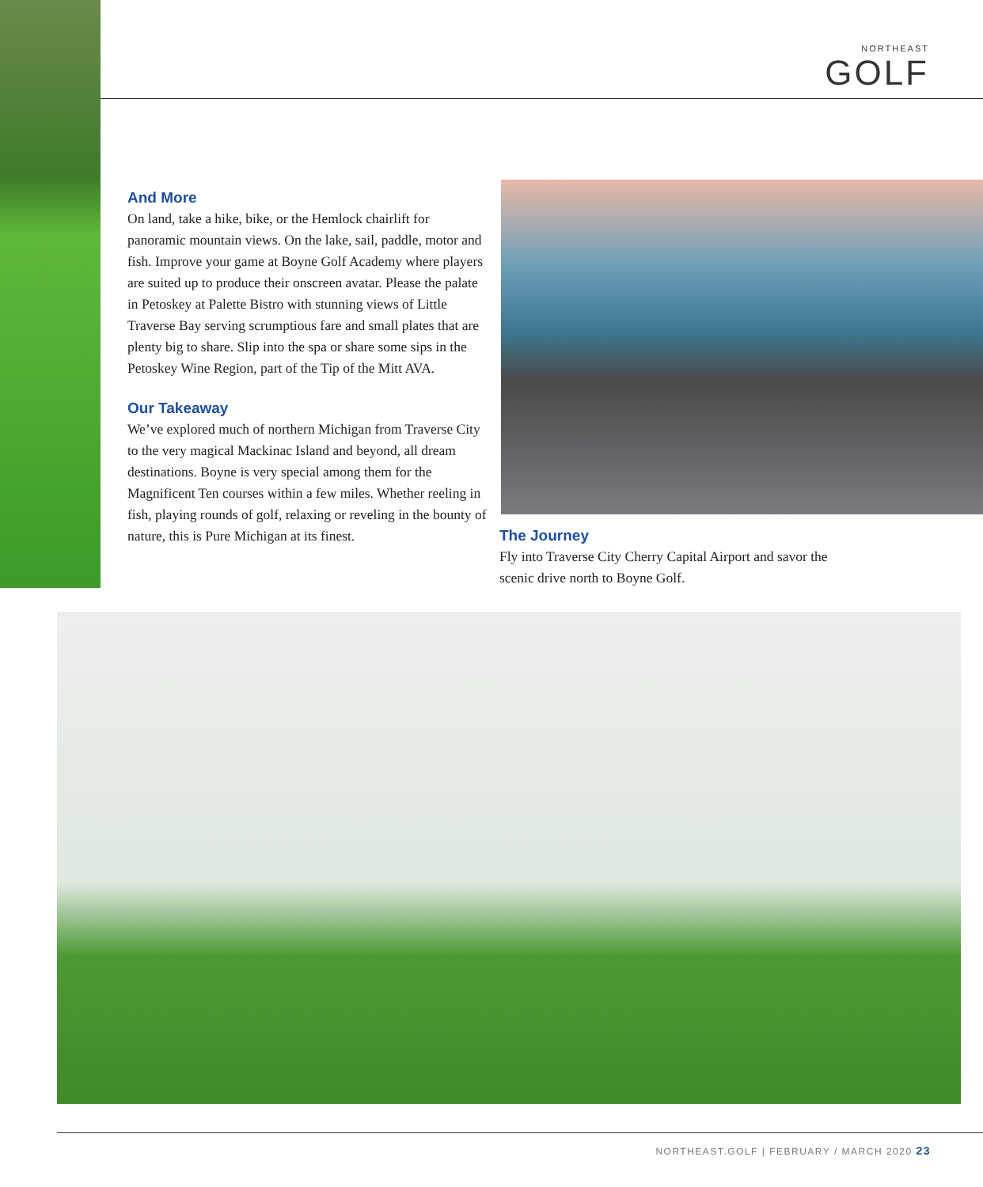NORTHEAST
GOLF
And More
On land, take a hike, bike, or the Hemlock chairlift for panoramic mountain views. On the lake, sail, paddle, motor and fish. Improve your game at Boyne Golf Academy where players are suited up to produce their onscreen avatar. Please the palate in Petoskey at Palette Bistro with stunning views of Little Traverse Bay serving scrumptious fare and small plates that are plenty big to share. Slip into the spa or share some sips in the Petoskey Wine Region, part of the Tip of the Mitt AVA.
Our Takeaway
We’ve explored much of northern Michigan from Traverse City to the very magical Mackinac Island and beyond, all dream destinations. Boyne is very special among them for the Magnificent Ten courses within a few miles. Whether reeling in fish, playing rounds of golf, relaxing or reveling in the bounty of nature, this is Pure Michigan at its finest.
The Journey
Fly into Traverse City Cherry Capital Airport and savor the scenic drive north to Boyne Golf.
NORTHEAST.GOLF | FEBRUARY / MARCH 2020 23